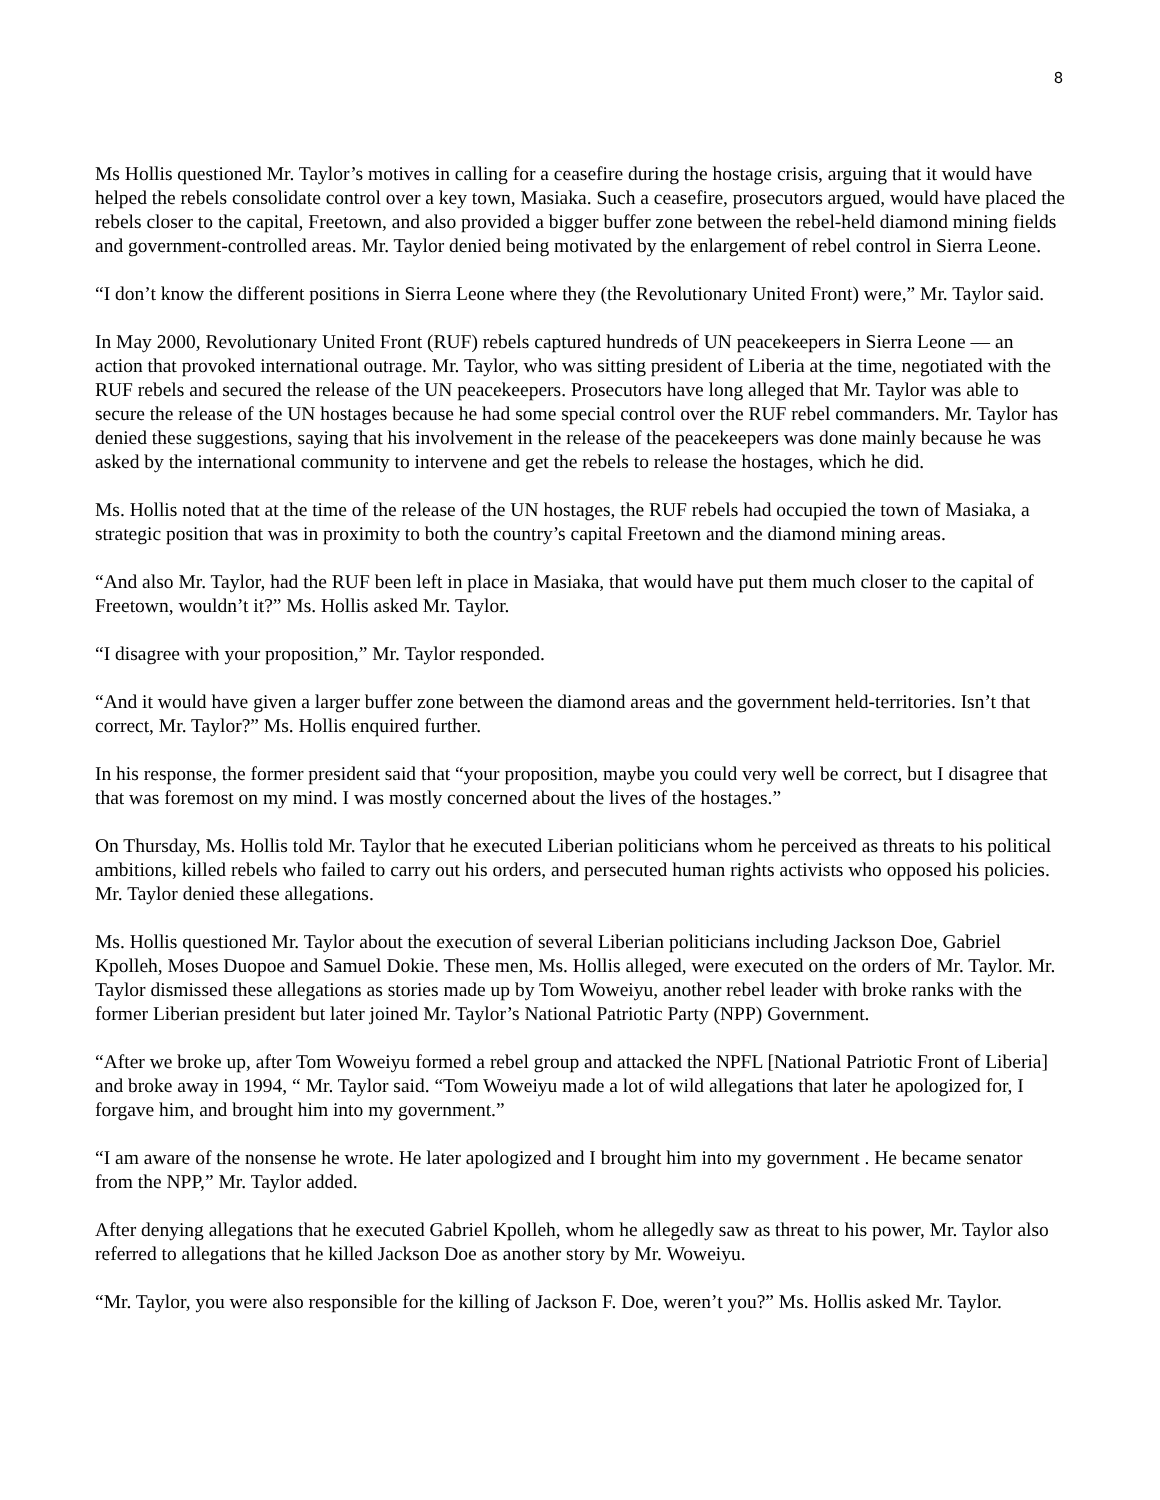8
Ms Hollis questioned Mr. Taylor’s motives in calling for a ceasefire during the hostage crisis, arguing that it would have helped the rebels consolidate control over a key town, Masiaka. Such a ceasefire, prosecutors argued, would have placed the rebels closer to the capital, Freetown, and also provided a bigger buffer zone between the rebel-held diamond mining fields and government-controlled areas. Mr. Taylor denied being motivated by the enlargement of rebel control in Sierra Leone.
“I don’t know the different positions in Sierra Leone where they (the Revolutionary United Front) were,” Mr. Taylor said.
In May 2000, Revolutionary United Front (RUF) rebels captured hundreds of UN peacekeepers in Sierra Leone — an action that provoked international outrage. Mr. Taylor, who was sitting president of Liberia at the time, negotiated with the RUF rebels and secured the release of the UN peacekeepers. Prosecutors have long alleged that Mr. Taylor was able to secure the release of the UN hostages because he had some special control over the RUF rebel commanders. Mr. Taylor has denied these suggestions, saying that his involvement in the release of the peacekeepers was done mainly because he was asked by the international community to intervene and get the rebels to release the hostages, which he did.
Ms. Hollis noted that at the time of the release of the UN hostages, the RUF rebels had occupied the town of Masiaka, a strategic position that was in proximity to both the country’s capital Freetown and the diamond mining areas.
“And also Mr. Taylor, had the RUF been left in place in Masiaka, that would have put them much closer to the capital of Freetown, wouldn’t it?” Ms. Hollis asked Mr. Taylor.
“I disagree with your proposition,” Mr. Taylor responded.
“And it would have given a larger buffer zone between the diamond areas and the government held-territories. Isn’t that correct, Mr. Taylor?” Ms. Hollis enquired further.
In his response, the former president said that “your proposition, maybe you could very well be correct, but I disagree that that was foremost on my mind. I was mostly concerned about the lives of the hostages.”
On Thursday, Ms. Hollis told Mr. Taylor that he executed Liberian politicians whom he perceived as threats to his political ambitions, killed rebels who failed to carry out his orders, and persecuted human rights activists who opposed his policies. Mr. Taylor denied these allegations.
Ms. Hollis questioned Mr. Taylor about the execution of several Liberian politicians including Jackson Doe, Gabriel Kpolleh, Moses Duopoe and Samuel Dokie. These men, Ms. Hollis alleged, were executed on the orders of Mr. Taylor. Mr. Taylor dismissed these allegations as stories made up by Tom Woweiyu, another rebel leader with broke ranks with the former Liberian president but later joined Mr. Taylor’s National Patriotic Party (NPP) Government.
“After we broke up, after Tom Woweiyu formed a rebel group and attacked the NPFL [National Patriotic Front of Liberia] and broke away in 1994, “ Mr. Taylor said. “Tom Woweiyu made a lot of wild allegations that later he apologized for, I forgave him, and brought him into my government.”
“I am aware of the nonsense he wrote. He later apologized and I brought him into my government . He became senator from the NPP,” Mr. Taylor added.
After denying allegations that he executed Gabriel Kpolleh, whom he allegedly saw as threat to his power, Mr. Taylor also referred to allegations that he killed Jackson Doe as another story by Mr. Woweiyu.
“Mr. Taylor, you were also responsible for the killing of Jackson F. Doe, weren’t you?” Ms. Hollis asked Mr. Taylor.